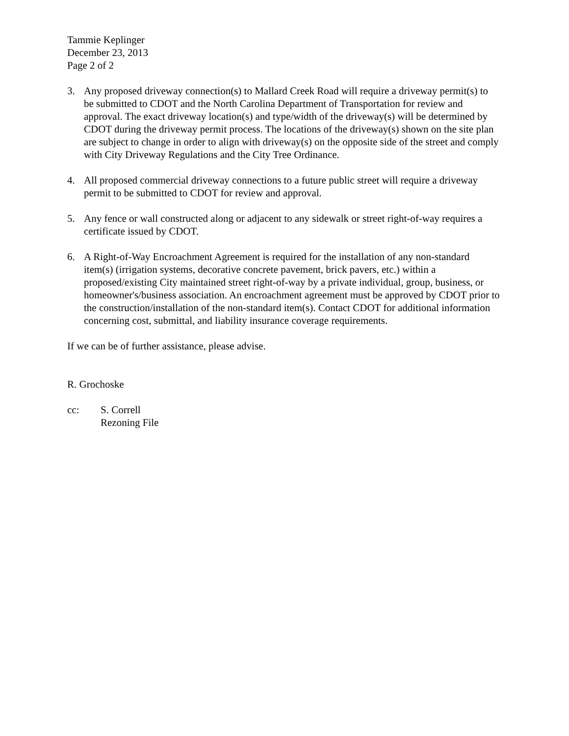Tammie Keplinger
December 23, 2013
Page 2 of 2
3. Any proposed driveway connection(s) to Mallard Creek Road will require a driveway permit(s) to be submitted to CDOT and the North Carolina Department of Transportation for review and approval. The exact driveway location(s) and type/width of the driveway(s) will be determined by CDOT during the driveway permit process. The locations of the driveway(s) shown on the site plan are subject to change in order to align with driveway(s) on the opposite side of the street and comply with City Driveway Regulations and the City Tree Ordinance.
4. All proposed commercial driveway connections to a future public street will require a driveway permit to be submitted to CDOT for review and approval.
5. Any fence or wall constructed along or adjacent to any sidewalk or street right-of-way requires a certificate issued by CDOT.
6. A Right-of-Way Encroachment Agreement is required for the installation of any non-standard item(s) (irrigation systems, decorative concrete pavement, brick pavers, etc.) within a proposed/existing City maintained street right-of-way by a private individual, group, business, or homeowner's/business association. An encroachment agreement must be approved by CDOT prior to the construction/installation of the non-standard item(s). Contact CDOT for additional information concerning cost, submittal, and liability insurance coverage requirements.
If we can be of further assistance, please advise.
R. Grochoske
cc: S. Correll
Rezoning File